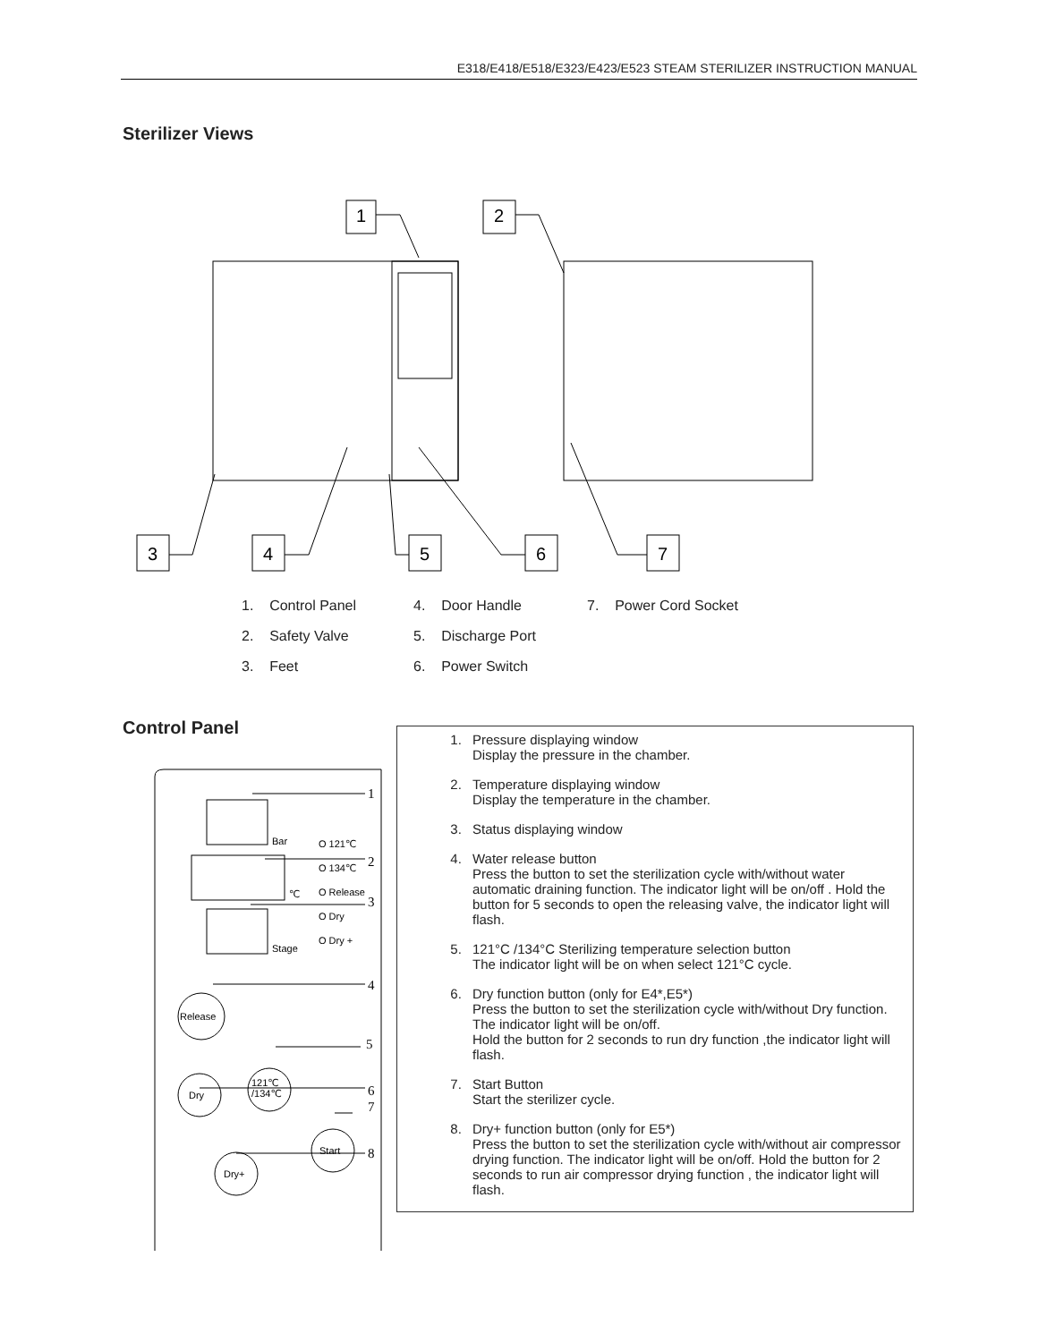E318/E418/E518/E323/E423/E523 STEAM STERILIZER INSTRUCTION MANUAL
Sterilizer Views
1
2
3
4
5
6
7
1. Control Panel
4. Door Handle
7. Power Cord Socket
2. Safety Valve
5. Discharge Port
3. Feet
6. Power Switch
Control Panel
Bar
℃
Stage
O 121℃
O 134℃
O Release
O Dry
O Dry +
Release
Dry
121℃
/134℃
Start
Dry+
1
2
3
4
5
6
7
8
1. Pressure displaying window
Display the pressure in the chamber.
2. Temperature displaying window
Display the temperature in the chamber.
3. Status displaying window
4. Water release button
Press the button to set the sterilization cycle with/without water automatic draining function. The indicator light will be on/off . Hold the button for 5 seconds to open the releasing valve, the indicator light will flash.
5. 121°C /134°C Sterilizing temperature selection button
The indicator light will be on when select 121°C cycle.
6. Dry function button (only for E4*,E5*)
Press the button to set the sterilization cycle with/without Dry function. The indicator light will be on/off.
Hold the button for 2 seconds to run dry function ,the indicator light will flash.
7. Start Button
Start the sterilizer cycle.
8. Dry+ function button (only for E5*)
Press the button to set the sterilization cycle with/without air compressor drying function. The indicator light will be on/off. Hold the button for 2 seconds to run air compressor drying function , the indicator light will flash.